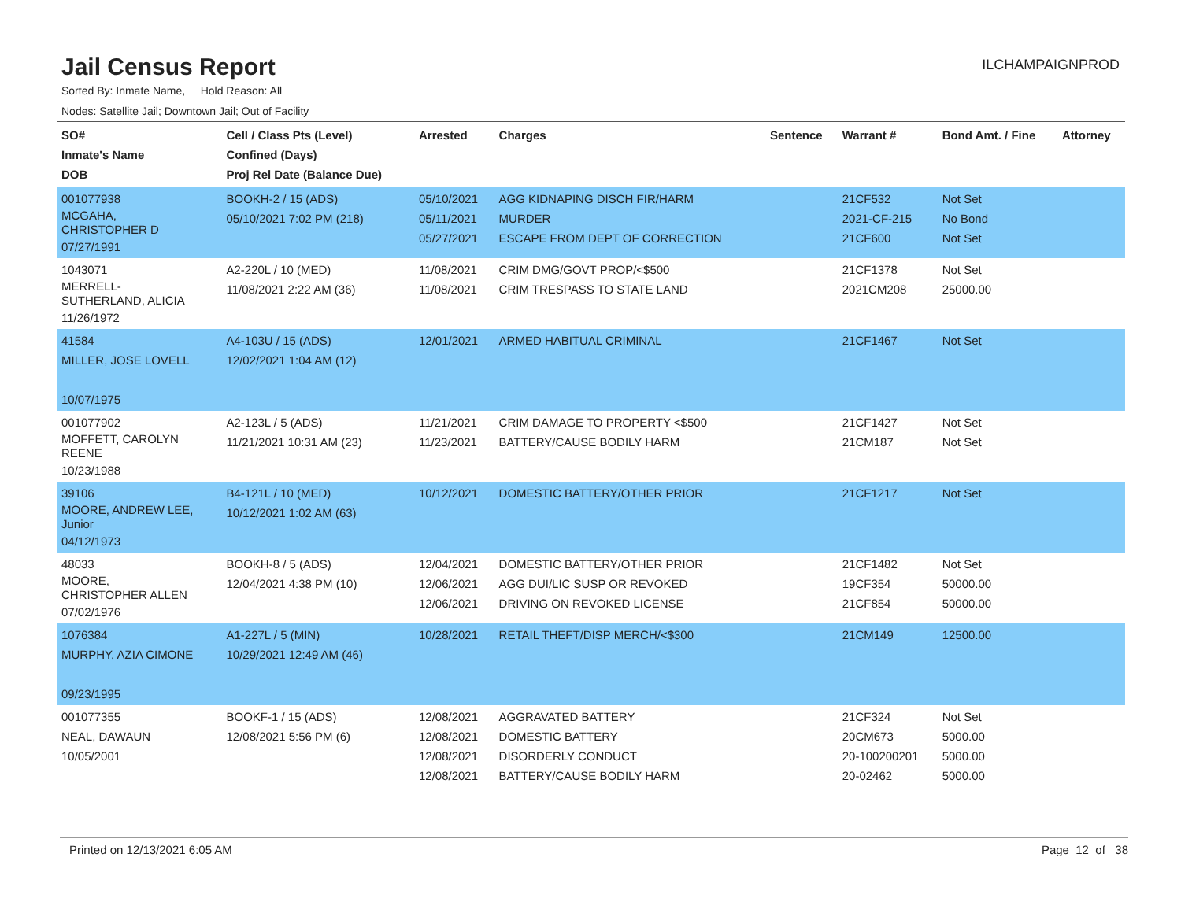Jail Census Report
ILCHAMPAIGNPROD
Sorted By: Inmate Name, Hold Reason: All
Nodes: Satellite Jail; Downtown Jail; Out of Facility
| SO# Inmate's Name DOB | Cell / Class Pts (Level) Confined (Days) Proj Rel Date (Balance Due) | Arrested | Charges | Sentence | Warrant # | Bond Amt. / Fine | Attorney |
| --- | --- | --- | --- | --- | --- | --- | --- |
| 001077938 MCGAHA, CHRISTOPHER D 07/27/1991 | BOOKH-2 / 15 (ADS) 05/10/2021 7:02 PM (218) | 05/10/2021 05/11/2021 05/27/2021 | AGG KIDNAPING DISCH FIR/HARM MURDER ESCAPE FROM DEPT OF CORRECTION | | 21CF532 2021-CF-215 21CF600 | Not Set No Bond Not Set | |
| 1043071 MERRELL- SUTHERLAND, ALICIA 11/26/1972 | A2-220L / 10 (MED) 11/08/2021 2:22 AM (36) | 11/08/2021 11/08/2021 | CRIM DMG/GOVT PROP/<$500 CRIM TRESPASS TO STATE LAND | | 21CF1378 2021CM208 | Not Set 25000.00 | |
| 41584 MILLER, JOSE LOVELL 10/07/1975 | A4-103U / 15 (ADS) 12/02/2021 1:04 AM (12) | 12/01/2021 | ARMED HABITUAL CRIMINAL | | 21CF1467 | Not Set | |
| 001077902 MOFFETT, CAROLYN REENE 10/23/1988 | A2-123L / 5 (ADS) 11/21/2021 10:31 AM (23) | 11/21/2021 11/23/2021 | CRIM DAMAGE TO PROPERTY <$500 BATTERY/CAUSE BODILY HARM | | 21CF1427 21CM187 | Not Set Not Set | |
| 39106 MOORE, ANDREW LEE, Junior 04/12/1973 | B4-121L / 10 (MED) 10/12/2021 1:02 AM (63) | 10/12/2021 | DOMESTIC BATTERY/OTHER PRIOR | | 21CF1217 | Not Set | |
| 48033 MOORE, CHRISTOPHER ALLEN 07/02/1976 | BOOKH-8 / 5 (ADS) 12/04/2021 4:38 PM (10) | 12/04/2021 12/06/2021 12/06/2021 | DOMESTIC BATTERY/OTHER PRIOR AGG DUI/LIC SUSP OR REVOKED DRIVING ON REVOKED LICENSE | | 21CF1482 19CF354 21CF854 | Not Set 50000.00 50000.00 | |
| 1076384 MURPHY, AZIA CIMONE 09/23/1995 | A1-227L / 5 (MIN) 10/29/2021 12:49 AM (46) | 10/28/2021 | RETAIL THEFT/DISP MERCH/<$300 | | 21CM149 | 12500.00 | |
| 001077355 NEAL, DAWAUN 10/05/2001 | BOOKF-1 / 15 (ADS) 12/08/2021 5:56 PM (6) | 12/08/2021 12/08/2021 12/08/2021 12/08/2021 | AGGRAVATED BATTERY DOMESTIC BATTERY DISORDERLY CONDUCT BATTERY/CAUSE BODILY HARM | | 21CF324 20CM673 20-100200201 20-02462 | Not Set 5000.00 5000.00 5000.00 | |
Printed on 12/13/2021 6:05 AM Page 12 of 38